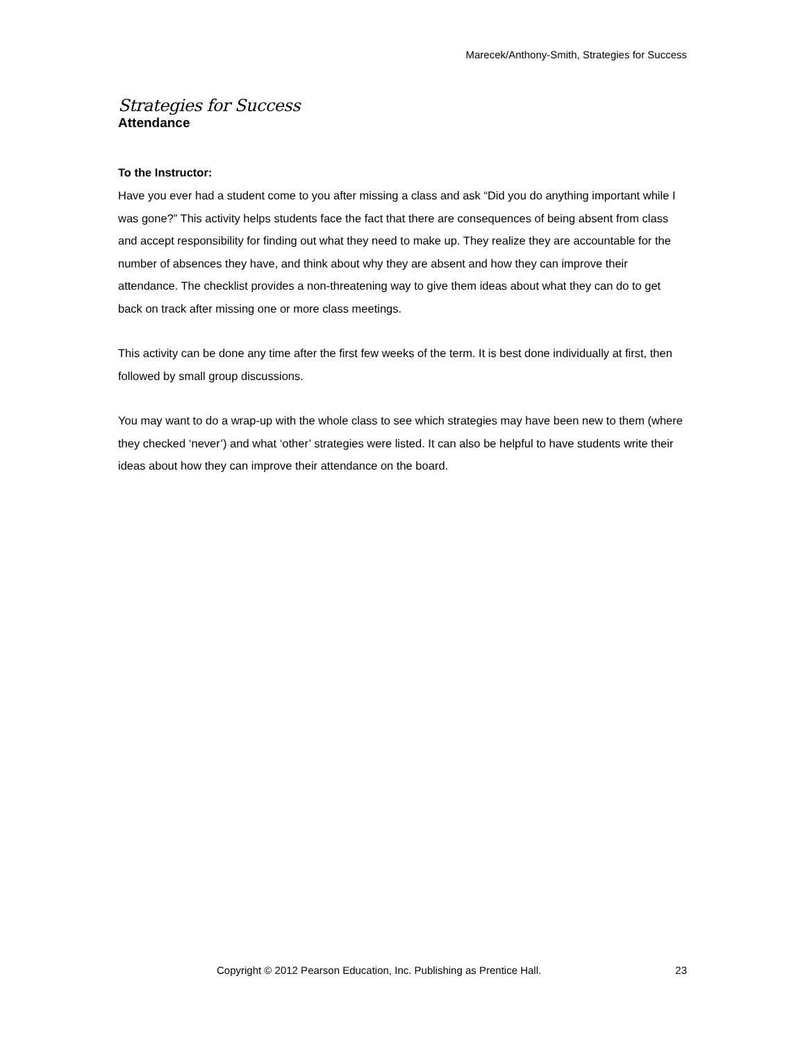Marecek/Anthony-Smith, Strategies for Success
Strategies for Success
Attendance
To the Instructor:
Have you ever had a student come to you after missing a class and ask “Did you do anything important while I was gone?” This activity helps students face the fact that there are consequences of being absent from class and accept responsibility for finding out what they need to make up. They realize they are accountable for the number of absences they have, and think about why they are absent and how they can improve their attendance. The checklist provides a non-threatening way to give them ideas about what they can do to get back on track after missing one or more class meetings.
This activity can be done any time after the first few weeks of the term. It is best done individually at first, then followed by small group discussions.
You may want to do a wrap-up with the whole class to see which strategies may have been new to them (where they checked ‘never’) and what ‘other’ strategies were listed. It can also be helpful to have students write their ideas about how they can improve their attendance on the board.
Copyright © 2012 Pearson Education, Inc. Publishing as Prentice Hall. 23